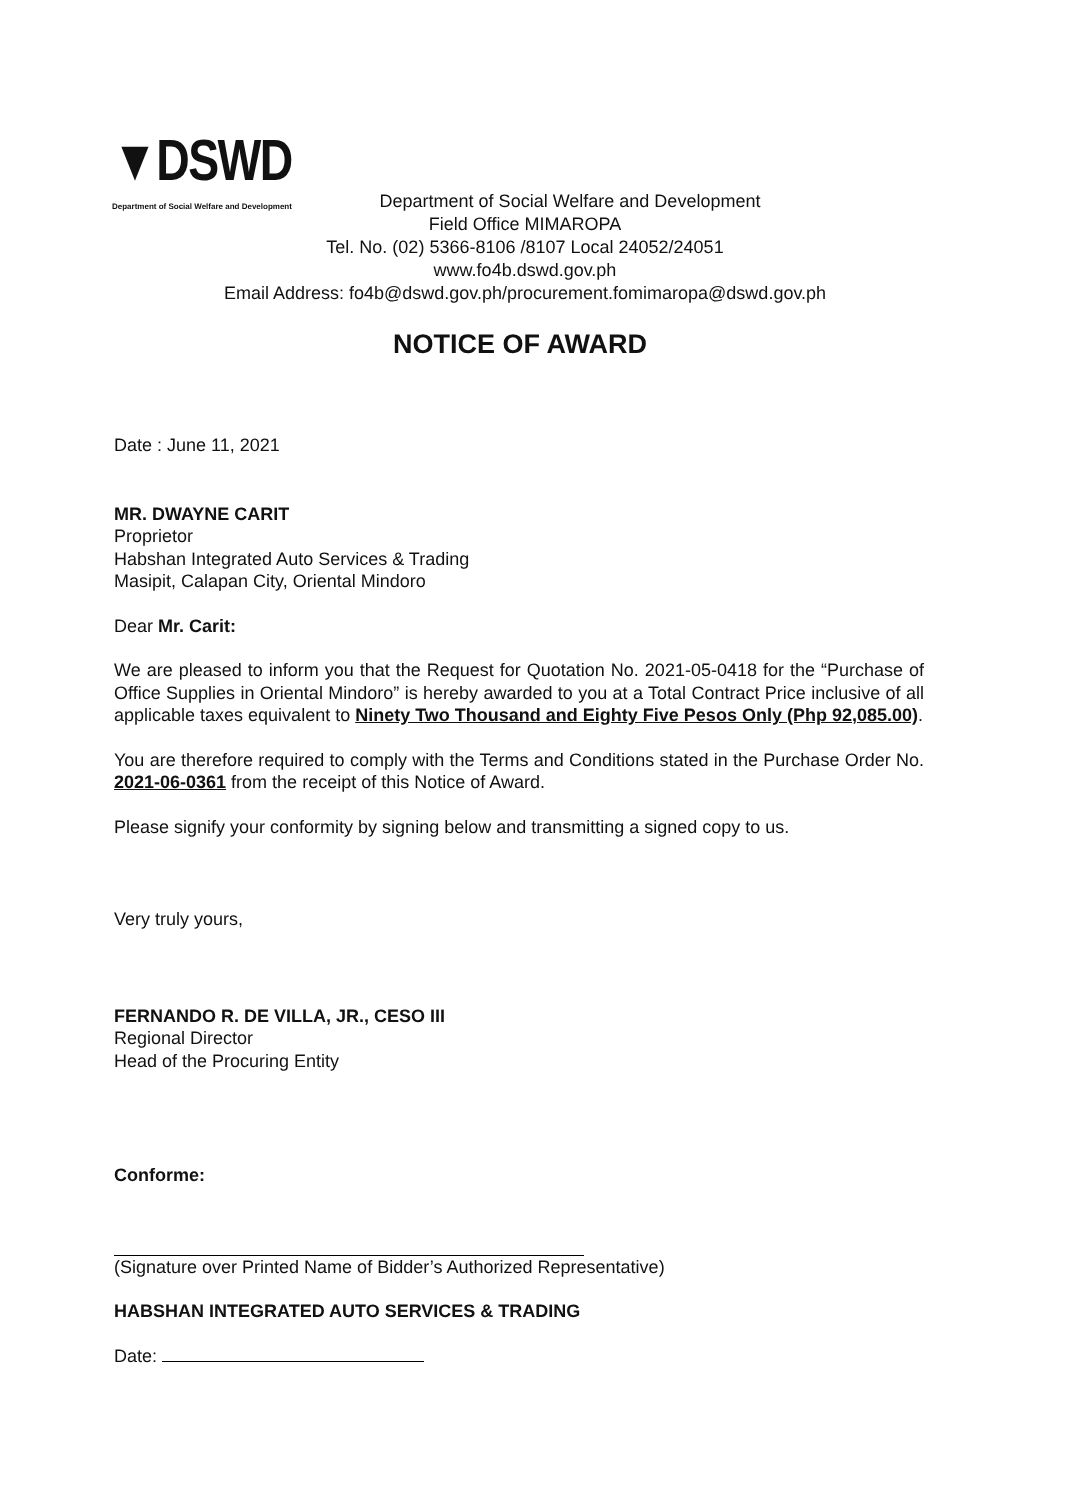▼DSWD
Department of Social Welfare and Development
Department of Social Welfare and Development
Field Office MIMAROPA
Tel. No. (02) 5366-8106 /8107 Local 24052/24051
www.fo4b.dswd.gov.ph
Email Address: fo4b@dswd.gov.ph/procurement.fomimaropa@dswd.gov.ph
NOTICE OF AWARD
Date : June 11, 2021
MR. DWAYNE CARIT
Proprietor
Habshan Integrated Auto Services & Trading
Masipit, Calapan City, Oriental Mindoro
Dear Mr. Carit:
We are pleased to inform you that the Request for Quotation No. 2021-05-0418 for the “Purchase of Office Supplies in Oriental Mindoro” is hereby awarded to you at a Total Contract Price inclusive of all applicable taxes equivalent to Ninety Two Thousand and Eighty Five Pesos Only (Php 92,085.00).
You are therefore required to comply with the Terms and Conditions stated in the Purchase Order No. 2021-06-0361 from the receipt of this Notice of Award.
Please signify your conformity by signing below and transmitting a signed copy to us.
Very truly yours,
FERNANDO R. DE VILLA, JR., CESO III
Regional Director
Head of the Procuring Entity
Conforme:
(Signature over Printed Name of Bidder’s Authorized Representative)
HABSHAN INTEGRATED AUTO SERVICES & TRADING
Date: